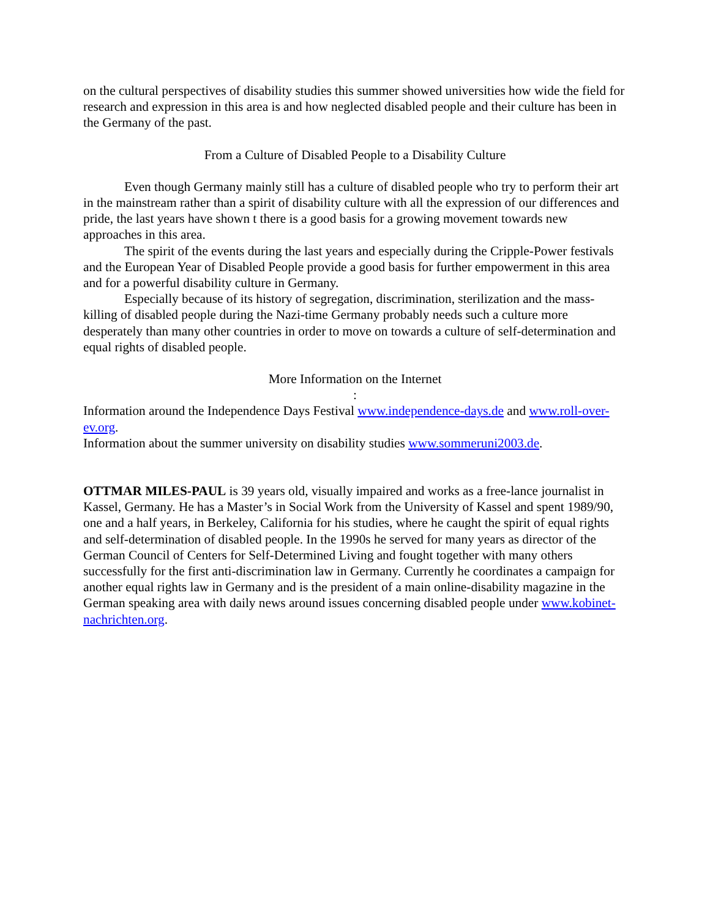on the cultural perspectives of disability studies this summer showed universities how wide the field for research and expression in this area is and how neglected disabled people and their culture has been in the Germany of the past.
From a Culture of Disabled People to a Disability Culture
Even though Germany mainly still has a culture of disabled people who try to perform their art in the mainstream rather than a spirit of disability culture with all the expression of our differences and pride, the last years have shown t there is a good basis for a growing movement towards new approaches in this area.
The spirit of the events during the last years and especially during the Cripple-Power festivals and the European Year of Disabled People provide a good basis for further empowerment in this area and for a powerful disability culture in Germany.
Especially because of its history of segregation, discrimination, sterilization and the mass-killing of disabled people during the Nazi-time Germany probably needs such a culture more desperately than many other countries in order to move on towards a culture of self-determination and equal rights of disabled people.
More Information on the Internet
:
Information around the Independence Days Festival www.independence-days.de and www.roll-over-ev.org.
Information about the summer university on disability studies www.sommeruni2003.de.
OTTMAR MILES-PAUL is 39 years old, visually impaired and works as a free-lance journalist in Kassel, Germany. He has a Master’s in Social Work from the University of Kassel and spent 1989/90, one and a half years, in Berkeley, California for his studies, where he caught the spirit of equal rights and self-determination of disabled people. In the 1990s he served for many years as director of the German Council of Centers for Self-Determined Living and fought together with many others successfully for the first anti-discrimination law in Germany. Currently he coordinates a campaign for another equal rights law in Germany and is the president of a main online-disability magazine in the German speaking area with daily news around issues concerning disabled people under www.kobinet-nachrichten.org.